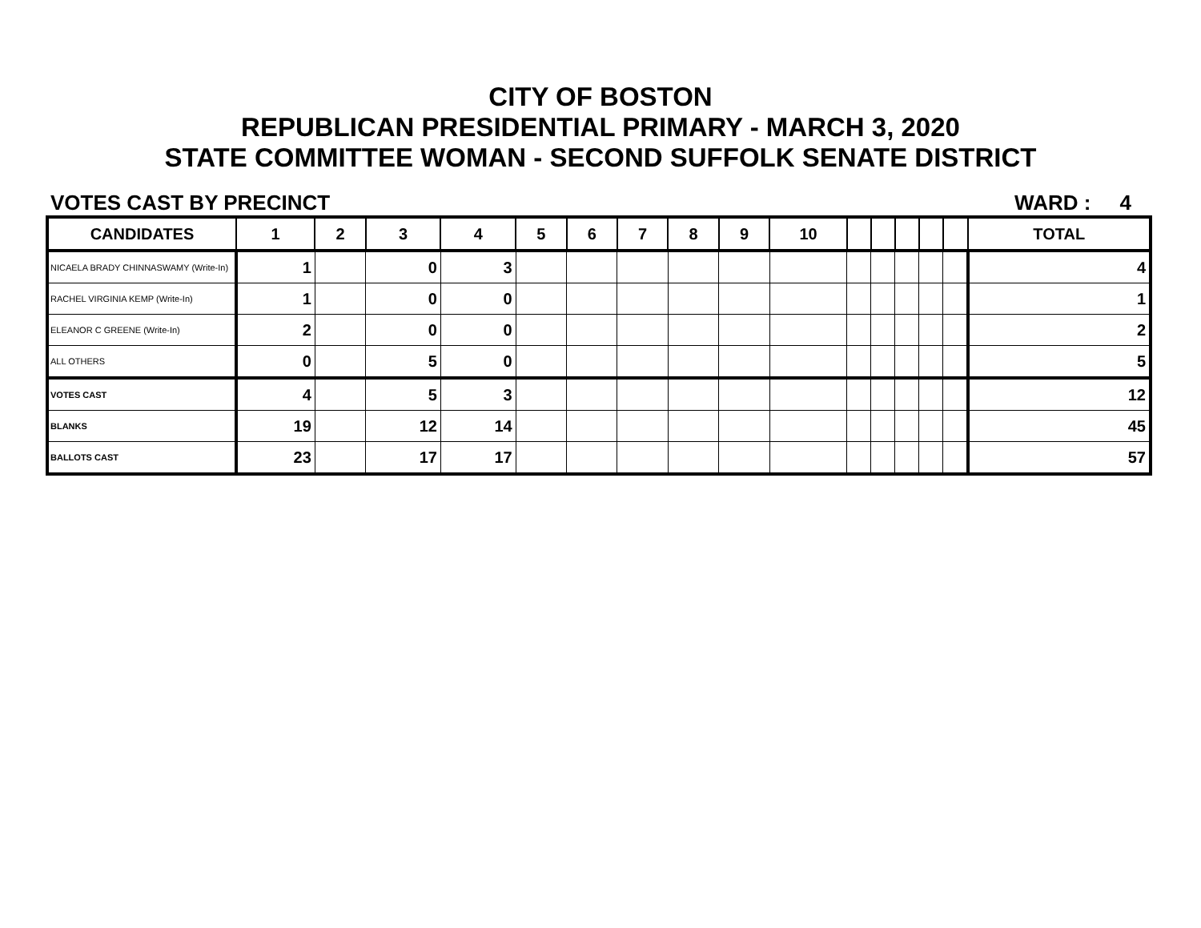CITY OF BOSTON
REPUBLICAN PRESIDENTIAL PRIMARY - MARCH 3, 2020
STATE COMMITTEE WOMAN - SECOND SUFFOLK SENATE DISTRICT
VOTES CAST BY PRECINCT WARD : 4
| CANDIDATES | 1 | 2 | 3 | 4 | 5 | 6 | 7 | 8 | 9 | 10 | | | | | | TOTAL |
| --- | --- | --- | --- | --- | --- | --- | --- | --- | --- | --- | --- | --- | --- | --- | --- | --- |
| NICAELA BRADY CHINNASWAMY (Write-In) | 1 | | 0 | 3 | | | | | | | | | | | | 4 |
| RACHEL VIRGINIA KEMP (Write-In) | 1 | | 0 | 0 | | | | | | | | | | | | 1 |
| ELEANOR C GREENE (Write-In) | 2 | | 0 | 0 | | | | | | | | | | | | 2 |
| ALL OTHERS | 0 | | 5 | 0 | | | | | | | | | | | | 5 |
| VOTES CAST | 4 | | 5 | 3 | | | | | | | | | | | | 12 |
| BLANKS | 19 | | 12 | 14 | | | | | | | | | | | | 45 |
| BALLOTS CAST | 23 | | 17 | 17 | | | | | | | | | | | | 57 |